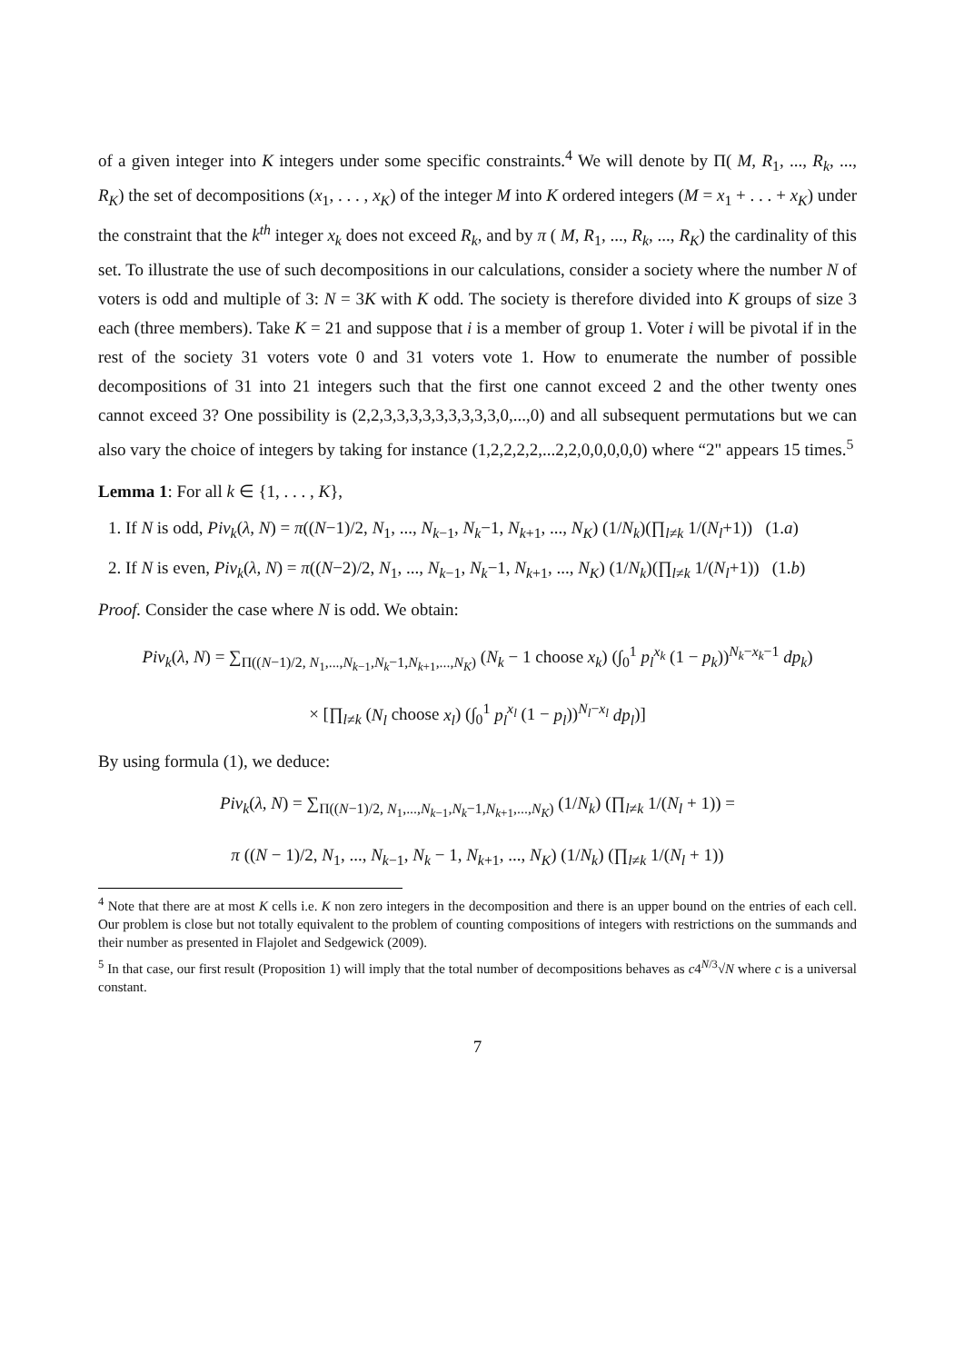of a given integer into K integers under some specific constraints.<sup>4</sup> We will denote by Π( M, R<sub>1</sub>, ..., R<sub>k</sub>, ..., R<sub>K</sub>) the set of decompositions (x<sub>1</sub>, . . . , x<sub>K</sub>) of the integer M into K ordered integers (M = x<sub>1</sub> + . . . + x<sub>K</sub>) under the constraint that the k<sup>th</sup> integer x<sub>k</sub> does not exceed R<sub>k</sub>, and by π ( M, R<sub>1</sub>, ..., R<sub>k</sub>, ..., R<sub>K</sub>) the cardinality of this set. To illustrate the use of such decompositions in our calculations, consider a society where the number N of voters is odd and multiple of 3: N = 3K with K odd. The society is therefore divided into K groups of size 3 each (three members). Take K = 21 and suppose that i is a member of group 1. Voter i will be pivotal if in the rest of the society 31 voters vote 0 and 31 voters vote 1. How to enumerate the number of possible decompositions of 31 into 21 integers such that the first one cannot exceed 2 and the other twenty ones cannot exceed 3? One possibility is (2,2,3,3,3,3,3,3,3,3,3,0,...,0) and all subsequent permutations but we can also vary the choice of integers by taking for instance (1,2,2,2,2,...2,2,0,0,0,0,0) where “2" appears 15 times.<sup>5</sup>
Lemma 1: For all k ∈ {1, . . . , K},
1. If N is odd, Piv<sub>k</sub>(λ, N) = π((N−1)/2, N<sub>1</sub>, ..., N<sub>k−1</sub>, N<sub>k</sub>−1, N<sub>k+1</sub>, ..., N<sub>K</sub>) (1/N<sub>k</sub>)(∏<sub>l≠k</sub> 1/(N<sub>l</sub>+1)) (1.a)
2. If N is even, Piv<sub>k</sub>(λ, N) = π((N−2)/2, N<sub>1</sub>, ..., N<sub>k−1</sub>, N<sub>k</sub>−1, N<sub>k+1</sub>, ..., N<sub>K</sub>) (1/N<sub>k</sub>)(∏<sub>l≠k</sub> 1/(N<sub>l</sub>+1)) (1.b)
Proof. Consider the case where N is odd. We obtain:
Piv<sub>k</sub>(λ, N) = ∑<sub>Π((N−1)/2, N<sub>1</sub>,...,N<sub>k−1</sub>,N<sub>k</sub>−1,N<sub>k+1</sub>,...,N<sub>K</sub>)</sub> (N<sub>k</sub> − 1 choose x<sub>k</sub>) (∫<sub>0</sub><sup>1</sup> p<sub>l</sub><sup>x<sub>k</sub></sup> (1 − p<sub>k</sub>))<sup>N<sub>k</sub>−x<sub>k</sub>−1</sup> dp<sub>k</sub>)
× [∏<sub>l≠k</sub> (N<sub>l</sub> choose x<sub>l</sub>) (∫<sub>0</sub><sup>1</sup> p<sub>l</sub><sup>x<sub>l</sub></sup> (1 − p<sub>l</sub>))<sup>N<sub>l</sub>−x<sub>l</sub></sup> dp<sub>l</sub>)]
By using formula (1), we deduce:
Piv<sub>k</sub>(λ, N) = ∑<sub>Π((N−1)/2, N<sub>1</sub>,...,N<sub>k−1</sub>,N<sub>k</sub>−1,N<sub>k+1</sub>,...,N<sub>K</sub>)</sub> (1/N<sub>k</sub>) (∏<sub>l≠k</sub> 1/(N<sub>l</sub> + 1)) =
π ((N − 1)/2, N<sub>1</sub>, ..., N<sub>k−1</sub>, N<sub>k</sub> − 1, N<sub>k+1</sub>, ..., N<sub>K</sub>) (1/N<sub>k</sub>) (∏<sub>l≠k</sub> 1/(N<sub>l</sub> + 1))
<sup>4</sup> Note that there are at most K cells i.e. K non zero integers in the decomposition and there is an upper bound on the entries of each cell. Our problem is close but not totally equivalent to the problem of counting compositions of integers with restrictions on the summands and their number as presented in Flajolet and Sedgewick (2009).
<sup>5</sup> In that case, our first result (Proposition 1) will imply that the total number of decompositions behaves as c4<sup>N/3</sup>√N where c is a universal constant.
7